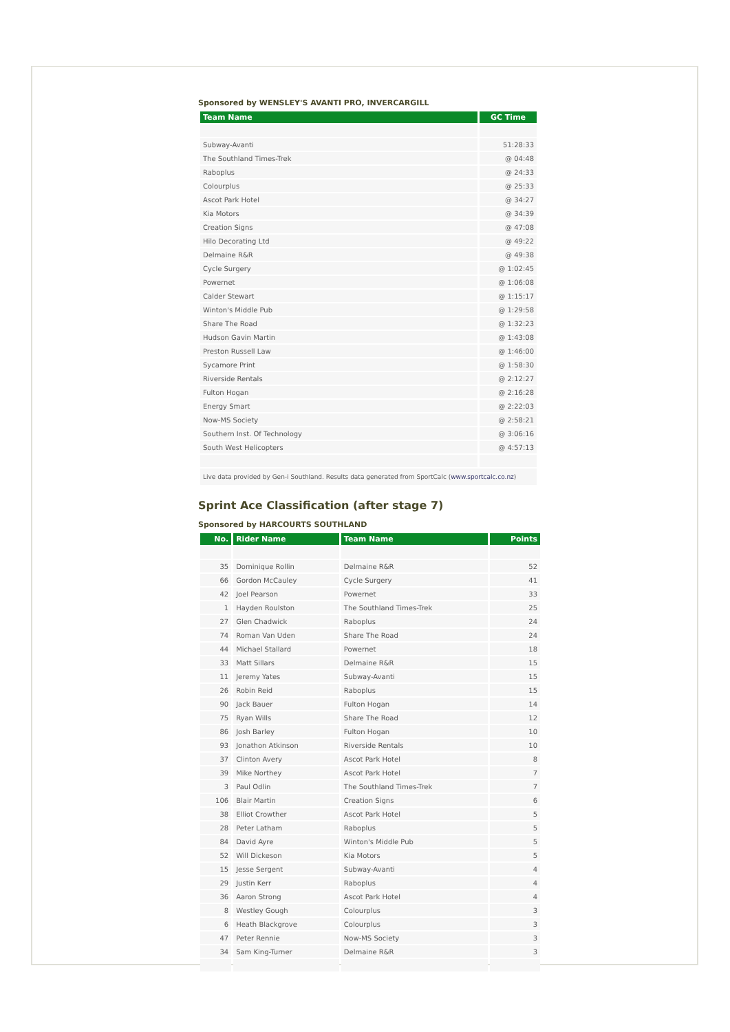Sponsored by WENSLEY'S AVANTI PRO, INVERCARGILL
| Team Name | GC Time |
| --- | --- |
| Subway-Avanti | 51:28:33 |
| The Southland Times-Trek | @ 04:48 |
| Raboplus | @ 24:33 |
| Colourplus | @ 25:33 |
| Ascot Park Hotel | @ 34:27 |
| Kia Motors | @ 34:39 |
| Creation Signs | @ 47:08 |
| Hilo Decorating Ltd | @ 49:22 |
| Delmaine R&R | @ 49:38 |
| Cycle Surgery | @ 1:02:45 |
| Powernet | @ 1:06:08 |
| Calder Stewart | @ 1:15:17 |
| Winton's Middle Pub | @ 1:29:58 |
| Share The Road | @ 1:32:23 |
| Hudson Gavin Martin | @ 1:43:08 |
| Preston Russell Law | @ 1:46:00 |
| Sycamore Print | @ 1:58:30 |
| Riverside Rentals | @ 2:12:27 |
| Fulton Hogan | @ 2:16:28 |
| Energy Smart | @ 2:22:03 |
| Now-MS Society | @ 2:58:21 |
| Southern Inst. Of Technology | @ 3:06:16 |
| South West Helicopters | @ 4:57:13 |
| Live data provided by Gen-i Southland. Results data generated from SportCalc ( www.sportcalc.co.nz ) | |
Sprint Ace Classification (after stage 7)
Sponsored by HARCOURTS SOUTHLAND
| No. | Rider Name | Team Name | Points |
| --- | --- | --- | --- |
| 35 | Dominique Rollin | Delmaine R&R | 52 |
| 66 | Gordon McCauley | Cycle Surgery | 41 |
| 42 | Joel Pearson | Powernet | 33 |
| 1 | Hayden Roulston | The Southland Times-Trek | 25 |
| 27 | Glen Chadwick | Raboplus | 24 |
| 74 | Roman Van Uden | Share The Road | 24 |
| 44 | Michael Stallard | Powernet | 18 |
| 33 | Matt Sillars | Delmaine R&R | 15 |
| 11 | Jeremy Yates | Subway-Avanti | 15 |
| 26 | Robin Reid | Raboplus | 15 |
| 90 | Jack Bauer | Fulton Hogan | 14 |
| 75 | Ryan Wills | Share The Road | 12 |
| 86 | Josh Barley | Fulton Hogan | 10 |
| 93 | Jonathon Atkinson | Riverside Rentals | 10 |
| 37 | Clinton Avery | Ascot Park Hotel | 8 |
| 39 | Mike Northey | Ascot Park Hotel | 7 |
| 3 | Paul Odlin | The Southland Times-Trek | 7 |
| 106 | Blair Martin | Creation Signs | 6 |
| 38 | Elliot Crowther | Ascot Park Hotel | 5 |
| 28 | Peter Latham | Raboplus | 5 |
| 84 | David Ayre | Winton's Middle Pub | 5 |
| 52 | Will Dickeson | Kia Motors | 5 |
| 15 | Jesse Sergent | Subway-Avanti | 4 |
| 29 | Justin Kerr | Raboplus | 4 |
| 36 | Aaron Strong | Ascot Park Hotel | 4 |
| 8 | Westley Gough | Colourplus | 3 |
| 6 | Heath Blackgrove | Colourplus | 3 |
| 47 | Peter Rennie | Now-MS Society | 3 |
| 34 | Sam King-Turner | Delmaine R&R | 3 |